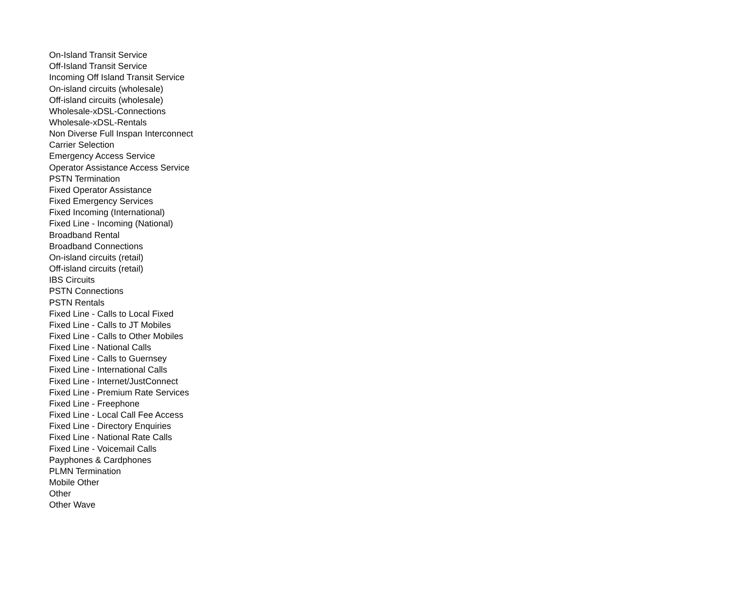| On-Island Transit Service |
| Off-Island Transit Service |
| Incoming Off Island Transit Service |
| On-island circuits (wholesale) |
| Off-island circuits (wholesale) |
| Wholesale-xDSL-Connections |
| Wholesale-xDSL-Rentals |
| Non Diverse Full Inspan Interconnect |
| Carrier Selection |
| Emergency Access Service |
| Operator Assistance Access Service |
| PSTN Termination |
| Fixed Operator Assistance |
| Fixed Emergency Services |
| Fixed Incoming (International) |
| Fixed Line - Incoming (National) |
| Broadband Rental |
| Broadband Connections |
| On-island circuits (retail) |
| Off-island circuits (retail) |
| IBS Circuits |
| PSTN Connections |
| PSTN Rentals |
| Fixed Line - Calls to Local Fixed |
| Fixed Line - Calls to JT Mobiles |
| Fixed Line - Calls to Other Mobiles |
| Fixed Line - National Calls |
| Fixed Line - Calls to Guernsey |
| Fixed Line - International Calls |
| Fixed Line - Internet/JustConnect |
| Fixed Line - Premium Rate Services |
| Fixed Line - Freephone |
| Fixed Line - Local Call Fee Access |
| Fixed Line - Directory Enquiries |
| Fixed Line - National Rate Calls |
| Fixed Line - Voicemail Calls |
| Payphones & Cardphones |
| PLMN Termination |
| Mobile Other |
| Other |
| Other Wave |